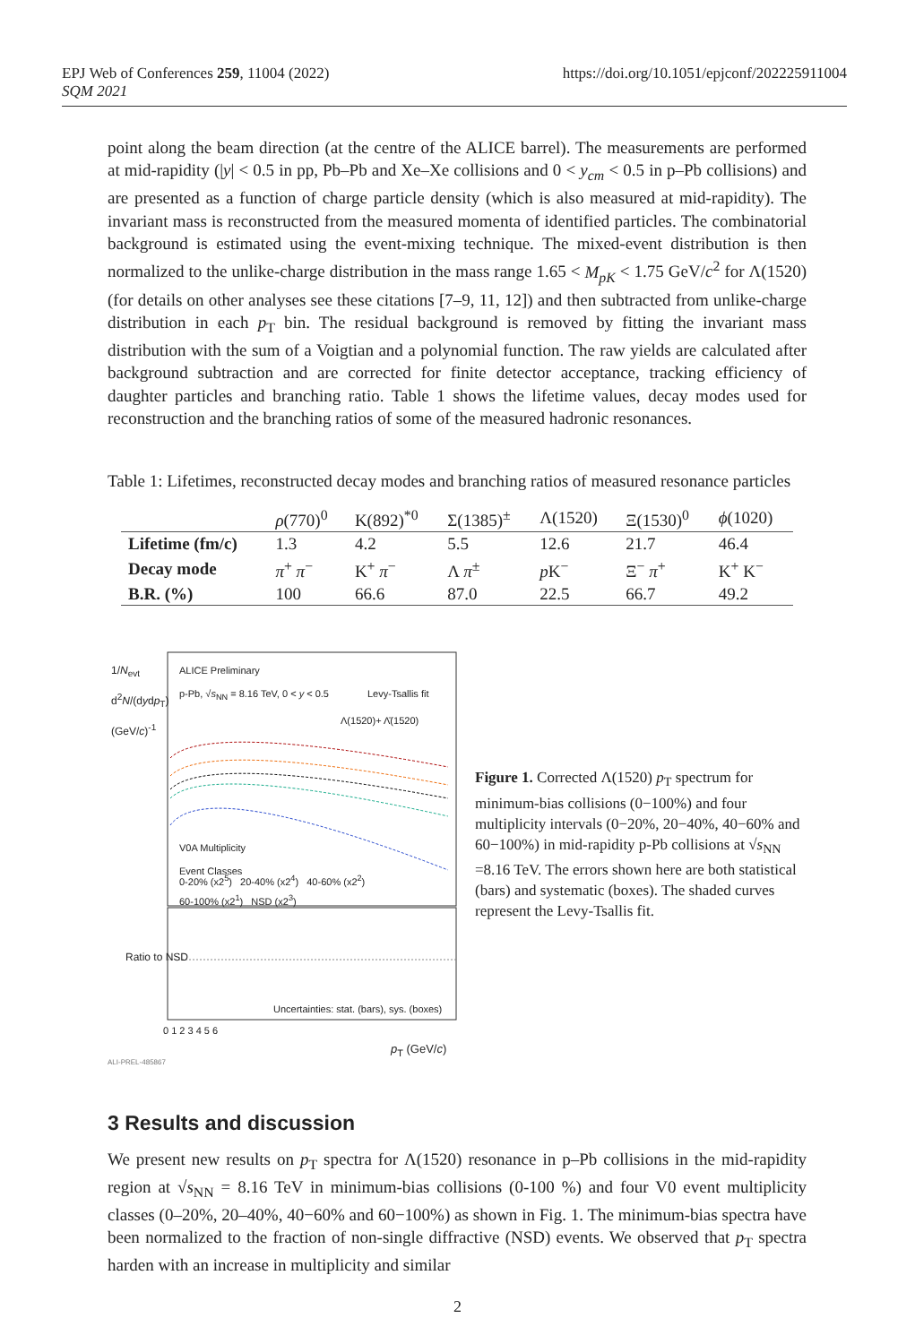EPJ Web of Conferences 259, 11004 (2022)
SQM 2021
https://doi.org/10.1051/epjconf/202225911004
point along the beam direction (at the centre of the ALICE barrel). The measurements are performed at mid-rapidity (|y| < 0.5 in pp, Pb–Pb and Xe–Xe collisions and 0 < y<sub>cm</sub> < 0.5 in p–Pb collisions) and are presented as a function of charge particle density (which is also measured at mid-rapidity). The invariant mass is reconstructed from the measured momenta of identified particles. The combinatorial background is estimated using the event-mixing technique. The mixed-event distribution is then normalized to the unlike-charge distribution in the mass range 1.65 < M<sub>pK</sub> < 1.75 GeV/c<sup>2</sup> for Λ(1520) (for details on other analyses see these citations [7–9, 11, 12]) and then subtracted from unlike-charge distribution in each p<sub>T</sub> bin. The residual background is removed by fitting the invariant mass distribution with the sum of a Voigtian and a polynomial function. The raw yields are calculated after background subtraction and are corrected for finite detector acceptance, tracking efficiency of daughter particles and branching ratio. Table 1 shows the lifetime values, decay modes used for reconstruction and the branching ratios of some of the measured hadronic resonances.
Table 1: Lifetimes, reconstructed decay modes and branching ratios of measured resonance particles
| | ρ (770)<sup>0</sup> | K(892)<sup>*0</sup> | Σ(1385)<sup>±</sup> | Λ(1520) | Ξ(1530)<sup>0</sup> | ϕ (1020) |
| --- | --- | --- | --- | --- | --- | --- |
| Lifetime (fm/c) | 1.3 | 4.2 | 5.5 | 12.6 | 21.7 | 46.4 |
| Decay mode | π<sup>+</sup> π<sup>−</sup> | K<sup>+</sup> π<sup>−</sup> | Λ π<sup>±</sup> | p K<sup>−</sup> | Ξ<sup>−</sup> π<sup>+</sup> | K<sup>+</sup> K<sup>−</sup> |
| B.R. (%) | 100 | 66.6 | 87.0 | 22.5 | 66.7 | 49.2 |
ALICE Preliminary
p-Pb, √s<sub>NN</sub> = 8.16 TeV, 0 < y < 0.5
Levy-Tsallis fit
Λ(1520)+ Λ̄(1520)
V0A Multiplicity
Event Classes
0-20% (x2<sup>5</sup>) 20-40% (x2<sup>4</sup>) 40-60% (x2<sup>2</sup>)
60-100% (x2<sup>1</sup>) NSD (x2<sup>3</sup>)
Uncertainties: stat. (bars), sys. (boxes)
1/N<sub>evt</sub> d<sup>2</sup>N/(dydp<sub>T</sub>) (GeV/c)<sup>-1</sup>
Ratio to NSD
0 1 2 3 4 5 6
p<sub>T</sub> (GeV/c)
ALI-PREL-485867
Figure 1. Corrected Λ(1520) p<sub>T</sub> spectrum for minimum-bias collisions (0−100%) and four multiplicity intervals (0−20%, 20−40%, 40−60% and 60−100%) in mid-rapidity p-Pb collisions at √s<sub>NN</sub> =8.16 TeV. The errors shown here are both statistical (bars) and systematic (boxes). The shaded curves represent the Levy-Tsallis fit.
3 Results and discussion
We present new results on p<sub>T</sub> spectra for Λ(1520) resonance in p–Pb collisions in the mid-rapidity region at √s<sub>NN</sub> = 8.16 TeV in minimum-bias collisions (0-100 %) and four V0 event multiplicity classes (0–20%, 20–40%, 40−60% and 60−100%) as shown in Fig. 1. The minimum-bias spectra have been normalized to the fraction of non-single diffractive (NSD) events. We observed that p<sub>T</sub> spectra harden with an increase in multiplicity and similar
2